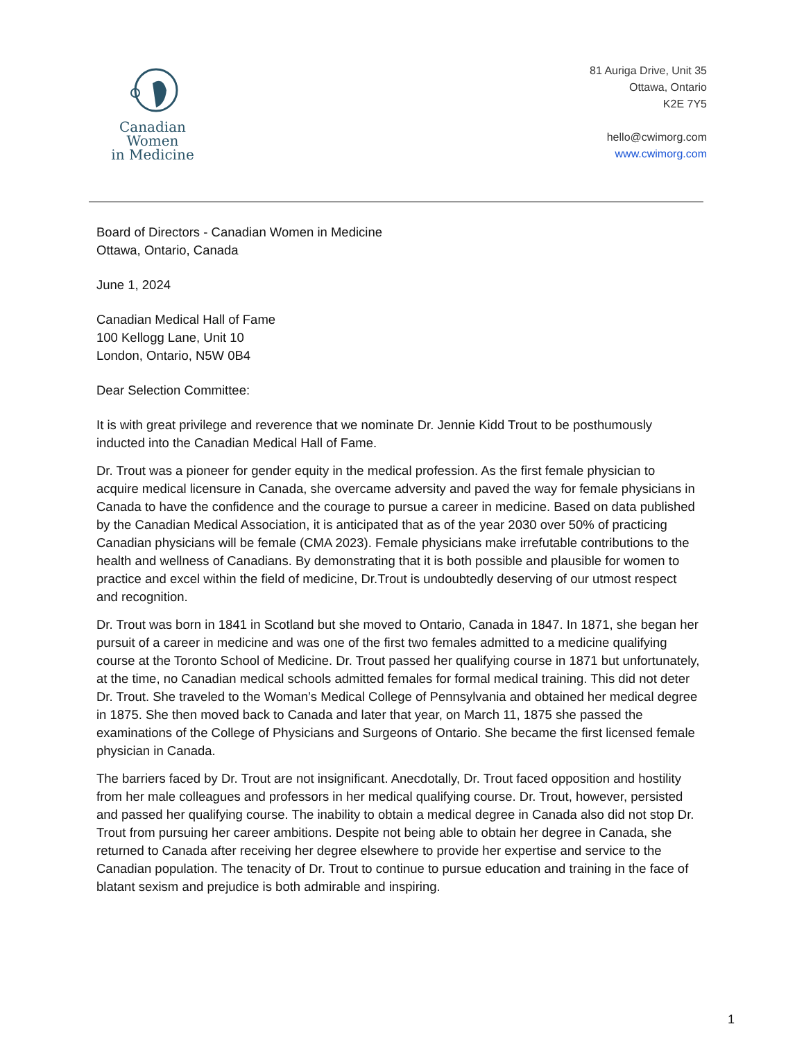Canadian Women
in Medicine
81 Auriga Drive, Unit 35
Ottawa, Ontario
K2E 7Y5
hello@cwimorg.com
www.cwimorg.com
Board of Directors - Canadian Women in Medicine
Ottawa, Ontario, Canada
June 1, 2024
Canadian Medical Hall of Fame
100 Kellogg Lane, Unit 10
London, Ontario, N5W 0B4
Dear Selection Committee:
It is with great privilege and reverence that we nominate Dr. Jennie Kidd Trout to be posthumously inducted into the Canadian Medical Hall of Fame.
Dr. Trout was a pioneer for gender equity in the medical profession. As the first female physician to acquire medical licensure in Canada, she overcame adversity and paved the way for female physicians in Canada to have the confidence and the courage to pursue a career in medicine. Based on data published by the Canadian Medical Association, it is anticipated that as of the year 2030 over 50% of practicing Canadian physicians will be female (CMA 2023). Female physicians make irrefutable contributions to the health and wellness of Canadians. By demonstrating that it is both possible and plausible for women to practice and excel within the field of medicine, Dr.Trout is undoubtedly deserving of our utmost respect and recognition.
Dr. Trout was born in 1841 in Scotland but she moved to Ontario, Canada in 1847. In 1871, she began her pursuit of a career in medicine and was one of the first two females admitted to a medicine qualifying course at the Toronto School of Medicine. Dr. Trout passed her qualifying course in 1871 but unfortunately, at the time, no Canadian medical schools admitted females for formal medical training. This did not deter Dr. Trout. She traveled to the Woman’s Medical College of Pennsylvania and obtained her medical degree in 1875. She then moved back to Canada and later that year, on March 11, 1875 she passed the examinations of the College of Physicians and Surgeons of Ontario. She became the first licensed female physician in Canada.
The barriers faced by Dr. Trout are not insignificant. Anecdotally, Dr. Trout faced opposition and hostility from her male colleagues and professors in her medical qualifying course. Dr. Trout, however, persisted and passed her qualifying course. The inability to obtain a medical degree in Canada also did not stop Dr. Trout from pursuing her career ambitions. Despite not being able to obtain her degree in Canada, she returned to Canada after receiving her degree elsewhere to provide her expertise and service to the Canadian population. The tenacity of Dr. Trout to continue to pursue education and training in the face of blatant sexism and prejudice is both admirable and inspiring.
1